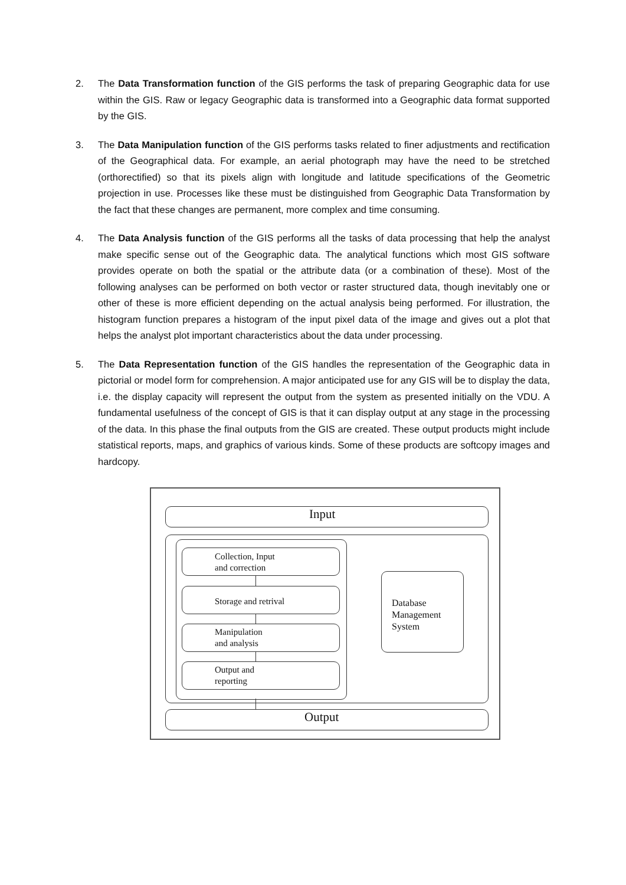2. The Data Transformation function of the GIS performs the task of preparing Geographic data for use within the GIS. Raw or legacy Geographic data is transformed into a Geographic data format supported by the GIS.
3. The Data Manipulation function of the GIS performs tasks related to finer adjustments and rectification of the Geographical data. For example, an aerial photograph may have the need to be stretched (orthorectified) so that its pixels align with longitude and latitude specifications of the Geometric projection in use. Processes like these must be distinguished from Geographic Data Transformation by the fact that these changes are permanent, more complex and time consuming.
4. The Data Analysis function of the GIS performs all the tasks of data processing that help the analyst make specific sense out of the Geographic data. The analytical functions which most GIS software provides operate on both the spatial or the attribute data (or a combination of these). Most of the following analyses can be performed on both vector or raster structured data, though inevitably one or other of these is more efficient depending on the actual analysis being performed. For illustration, the histogram function prepares a histogram of the input pixel data of the image and gives out a plot that helps the analyst plot important characteristics about the data under processing.
5. The Data Representation function of the GIS handles the representation of the Geographic data in pictorial or model form for comprehension. A major anticipated use for any GIS will be to display the data, i.e. the display capacity will represent the output from the system as presented initially on the VDU. A fundamental usefulness of the concept of GIS is that it can display output at any stage in the processing of the data. In this phase the final outputs from the GIS are created. These output products might include statistical reports, maps, and graphics of various kinds. Some of these products are softcopy images and hardcopy.
Input
Collection, Input
and correction
Storage and retrival
Manipulation
and analysis
Output and
reporting
Database
Management
System
Output